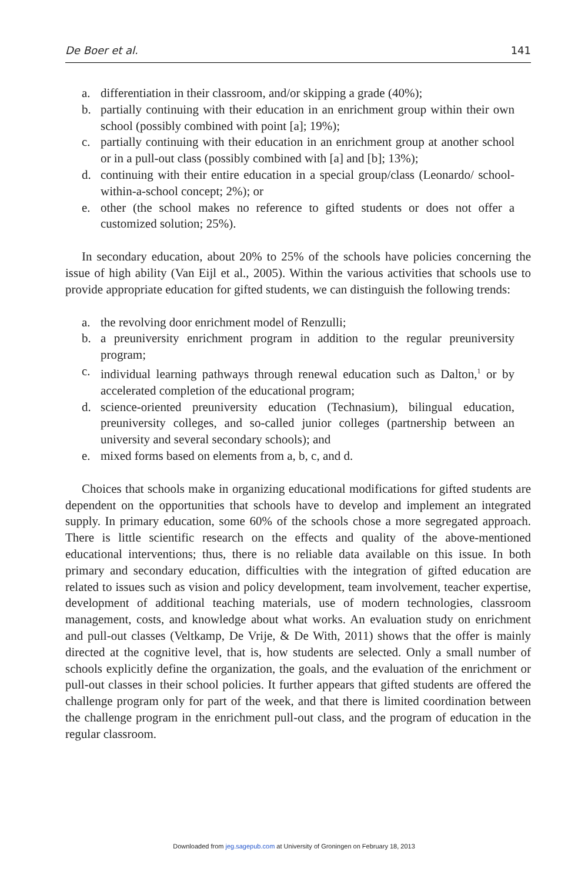De Boer et al. 141
a. differentiation in their classroom, and/or skipping a grade (40%);
b. partially continuing with their education in an enrichment group within their own school (possibly combined with point [a]; 19%);
c. partially continuing with their education in an enrichment group at another school or in a pull-out class (possibly combined with [a] and [b]; 13%);
d. continuing with their entire education in a special group/class (Leonardo/ school-within-a-school concept; 2%); or
e. other (the school makes no reference to gifted students or does not offer a customized solution; 25%).
In secondary education, about 20% to 25% of the schools have policies concerning the issue of high ability (Van Eijl et al., 2005). Within the various activities that schools use to provide appropriate education for gifted students, we can distinguish the following trends:
a. the revolving door enrichment model of Renzulli;
b. a preuniversity enrichment program in addition to the regular preuniversity program;
c. individual learning pathways through renewal education such as Dalton,<sup>1</sup> or by accelerated completion of the educational program;
d. science-oriented preuniversity education (Technasium), bilingual education, preuniversity colleges, and so-called junior colleges (partnership between an university and several secondary schools); and
e. mixed forms based on elements from a, b, c, and d.
Choices that schools make in organizing educational modifications for gifted students are dependent on the opportunities that schools have to develop and implement an integrated supply. In primary education, some 60% of the schools chose a more segregated approach. There is little scientific research on the effects and quality of the above-mentioned educational interventions; thus, there is no reliable data available on this issue. In both primary and secondary education, difficulties with the integration of gifted education are related to issues such as vision and policy development, team involvement, teacher expertise, development of additional teaching materials, use of modern technologies, classroom management, costs, and knowledge about what works. An evaluation study on enrichment and pull-out classes (Veltkamp, De Vrije, & De With, 2011) shows that the offer is mainly directed at the cognitive level, that is, how students are selected. Only a small number of schools explicitly define the organization, the goals, and the evaluation of the enrichment or pull-out classes in their school policies. It further appears that gifted students are offered the challenge program only for part of the week, and that there is limited coordination between the challenge program in the enrichment pull-out class, and the program of education in the regular classroom.
Downloaded from jeg.sagepub.com at University of Groningen on February 18, 2013